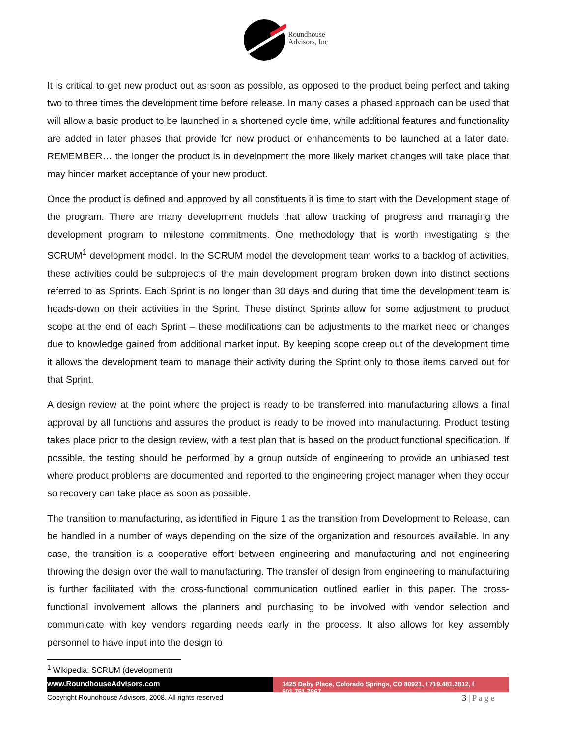Roundhouse
Advisors, Inc
It is critical to get new product out as soon as possible, as opposed to the product being perfect and taking two to three times the development time before release. In many cases a phased approach can be used that will allow a basic product to be launched in a shortened cycle time, while additional features and functionality are added in later phases that provide for new product or enhancements to be launched at a later date. REMEMBER… the longer the product is in development the more likely market changes will take place that may hinder market acceptance of your new product.
Once the product is defined and approved by all constituents it is time to start with the Development stage of the program. There are many development models that allow tracking of progress and managing the development program to milestone commitments. One methodology that is worth investigating is the SCRUM<sup>1</sup> development model. In the SCRUM model the development team works to a backlog of activities, these activities could be subprojects of the main development program broken down into distinct sections referred to as Sprints. Each Sprint is no longer than 30 days and during that time the development team is heads-down on their activities in the Sprint. These distinct Sprints allow for some adjustment to product scope at the end of each Sprint – these modifications can be adjustments to the market need or changes due to knowledge gained from additional market input. By keeping scope creep out of the development time it allows the development team to manage their activity during the Sprint only to those items carved out for that Sprint.
A design review at the point where the project is ready to be transferred into manufacturing allows a final approval by all functions and assures the product is ready to be moved into manufacturing. Product testing takes place prior to the design review, with a test plan that is based on the product functional specification. If possible, the testing should be performed by a group outside of engineering to provide an unbiased test where product problems are documented and reported to the engineering project manager when they occur so recovery can take place as soon as possible.
The transition to manufacturing, as identified in Figure 1 as the transition from Development to Release, can be handled in a number of ways depending on the size of the organization and resources available. In any case, the transition is a cooperative effort between engineering and manufacturing and not engineering throwing the design over the wall to manufacturing. The transfer of design from engineering to manufacturing is further facilitated with the cross-functional communication outlined earlier in this paper. The cross-functional involvement allows the planners and purchasing to be involved with vendor selection and communicate with key vendors regarding needs early in the process. It also allows for key assembly personnel to have input into the design to
<sup>1</sup> Wikipedia: SCRUM (development)
www.RoundhouseAdvisors.com
1425 Deby Place, Colorado Springs, CO 80921, t 719.481.2812, f 801.751.7867
Copyright Roundhouse Advisors, 2008. All rights reserved 3 | P a g e